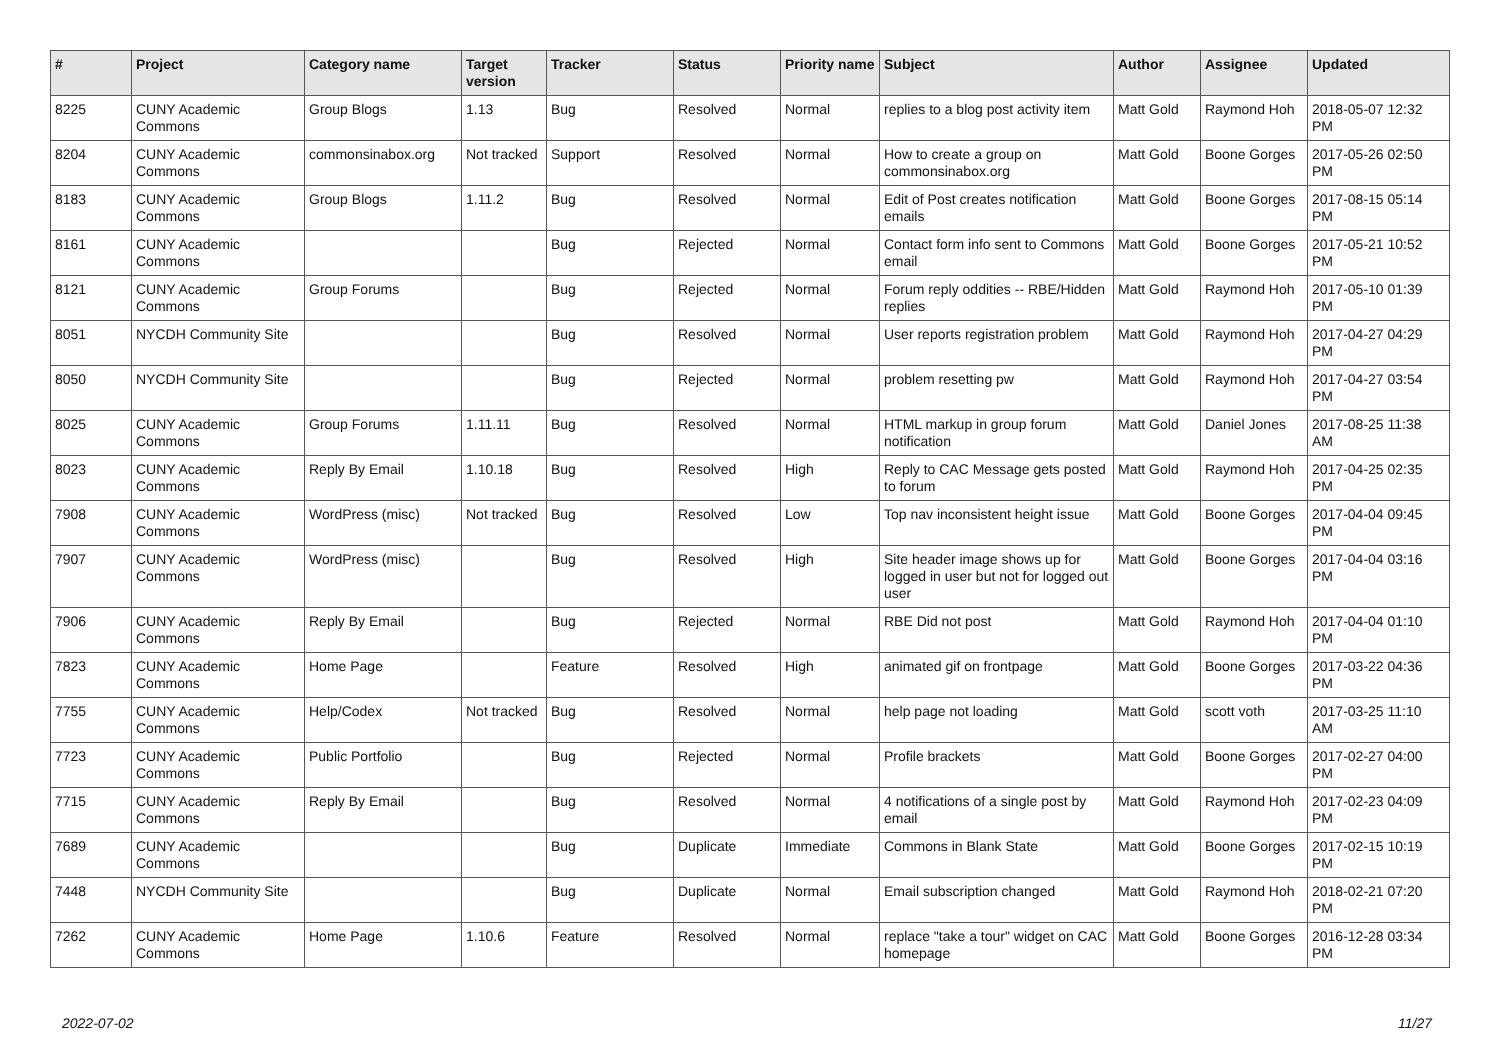| # | Project | Category name | Target version | Tracker | Status | Priority name | Subject | Author | Assignee | Updated |
| --- | --- | --- | --- | --- | --- | --- | --- | --- | --- | --- |
| 8225 | CUNY Academic Commons | Group Blogs | 1.13 | Bug | Resolved | Normal | replies to a blog post activity item | Matt Gold | Raymond Hoh | 2018-05-07 12:32 PM |
| 8204 | CUNY Academic Commons | commonsinabox.org | Not tracked | Support | Resolved | Normal | How to create a group on commonsinabox.org | Matt Gold | Boone Gorges | 2017-05-26 02:50 PM |
| 8183 | CUNY Academic Commons | Group Blogs | 1.11.2 | Bug | Resolved | Normal | Edit of Post creates notification emails | Matt Gold | Boone Gorges | 2017-08-15 05:14 PM |
| 8161 | CUNY Academic Commons | | | Bug | Rejected | Normal | Contact form info sent to Commons email | Matt Gold | Boone Gorges | 2017-05-21 10:52 PM |
| 8121 | CUNY Academic Commons | Group Forums | | Bug | Rejected | Normal | Forum reply oddities -- RBE/Hidden replies | Matt Gold | Raymond Hoh | 2017-05-10 01:39 PM |
| 8051 | NYCDH Community Site | | | Bug | Resolved | Normal | User reports registration problem | Matt Gold | Raymond Hoh | 2017-04-27 04:29 PM |
| 8050 | NYCDH Community Site | | | Bug | Rejected | Normal | problem resetting pw | Matt Gold | Raymond Hoh | 2017-04-27 03:54 PM |
| 8025 | CUNY Academic Commons | Group Forums | 1.11.11 | Bug | Resolved | Normal | HTML markup in group forum notification | Matt Gold | Daniel Jones | 2017-08-25 11:38 AM |
| 8023 | CUNY Academic Commons | Reply By Email | 1.10.18 | Bug | Resolved | High | Reply to CAC Message gets posted to forum | Matt Gold | Raymond Hoh | 2017-04-25 02:35 PM |
| 7908 | CUNY Academic Commons | WordPress (misc) | Not tracked | Bug | Resolved | Low | Top nav inconsistent height issue | Matt Gold | Boone Gorges | 2017-04-04 09:45 PM |
| 7907 | CUNY Academic Commons | WordPress (misc) | | Bug | Resolved | High | Site header image shows up for logged in user but not for logged out user | Matt Gold | Boone Gorges | 2017-04-04 03:16 PM |
| 7906 | CUNY Academic Commons | Reply By Email | | Bug | Rejected | Normal | RBE Did not post | Matt Gold | Raymond Hoh | 2017-04-04 01:10 PM |
| 7823 | CUNY Academic Commons | Home Page | | Feature | Resolved | High | animated gif on frontpage | Matt Gold | Boone Gorges | 2017-03-22 04:36 PM |
| 7755 | CUNY Academic Commons | Help/Codex | Not tracked | Bug | Resolved | Normal | help page not loading | Matt Gold | scott voth | 2017-03-25 11:10 AM |
| 7723 | CUNY Academic Commons | Public Portfolio | | Bug | Rejected | Normal | Profile brackets | Matt Gold | Boone Gorges | 2017-02-27 04:00 PM |
| 7715 | CUNY Academic Commons | Reply By Email | | Bug | Resolved | Normal | 4 notifications of a single post by email | Matt Gold | Raymond Hoh | 2017-02-23 04:09 PM |
| 7689 | CUNY Academic Commons | | | Bug | Duplicate | Immediate | Commons in Blank State | Matt Gold | Boone Gorges | 2017-02-15 10:19 PM |
| 7448 | NYCDH Community Site | | | Bug | Duplicate | Normal | Email subscription changed | Matt Gold | Raymond Hoh | 2018-02-21 07:20 PM |
| 7262 | CUNY Academic Commons | Home Page | 1.10.6 | Feature | Resolved | Normal | replace "take a tour" widget on CAC homepage | Matt Gold | Boone Gorges | 2016-12-28 03:34 PM |
2022-07-02 11/27